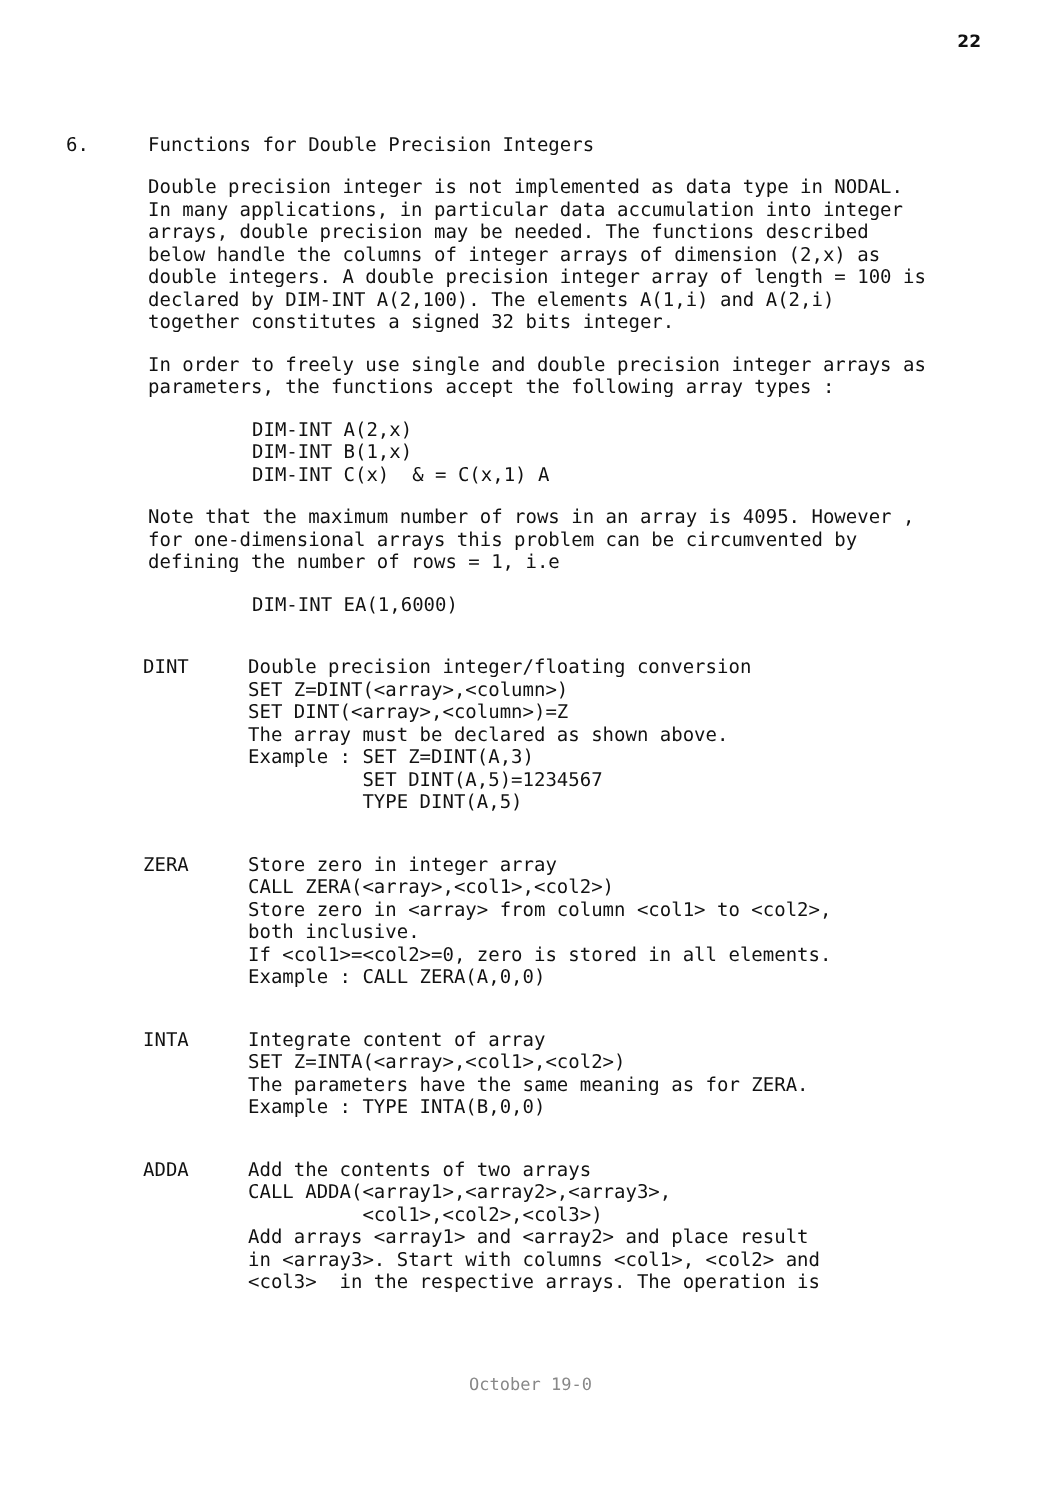22
6. Functions for Double Precision Integers
Double precision integer is not implemented as data type in NODAL. In many applications, in particular data accumulation into integer arrays, double precision may be needed. The functions described below handle the columns of integer arrays of dimension (2,x) as double integers. A double precision integer array of length = 100 is declared by DIM-INT A(2,100). The elements A(1,i) and A(2,i) together constitutes a signed 32 bits integer.
In order to freely use single and double precision integer arrays as parameters, the functions accept the following array types :
DIM-INT A(2,x)
DIM-INT B(1,x)
DIM-INT C(x)  & = C(x,1) A
Note that the maximum number of rows in an array is 4095. However , for one-dimensional arrays this problem can be circumvented by defining the number of rows = 1, i.e
DIM-INT EA(1,6000)
DINT
Double precision integer/floating conversion
SET Z=DINT(<array>,<column>)
SET DINT(<array>,<column>)=Z
The array must be declared as shown above.
Example : SET Z=DINT(A,3)
          SET DINT(A,5)=1234567
          TYPE DINT(A,5)
ZERA
Store zero in integer array
CALL ZERA(<array>,<col1>,<col2>)
Store zero in <array> from column <col1> to <col2>,
both inclusive.
If <col1>=<col2>=0, zero is stored in all elements.
Example : CALL ZERA(A,0,0)
INTA
Integrate content of array
SET Z=INTA(<array>,<col1>,<col2>)
The parameters have the same meaning as for ZERA.
Example : TYPE INTA(B,0,0)
ADDA
Add the contents of two arrays
CALL ADDA(<array1>,<array2>,<array3>,
          <col1>,<col2>,<col3>)
Add arrays <array1> and <array2> and place result
in <array3>. Start with columns <col1>, <col2> and
<col3>  in the respective arrays. The operation is
October 19-0